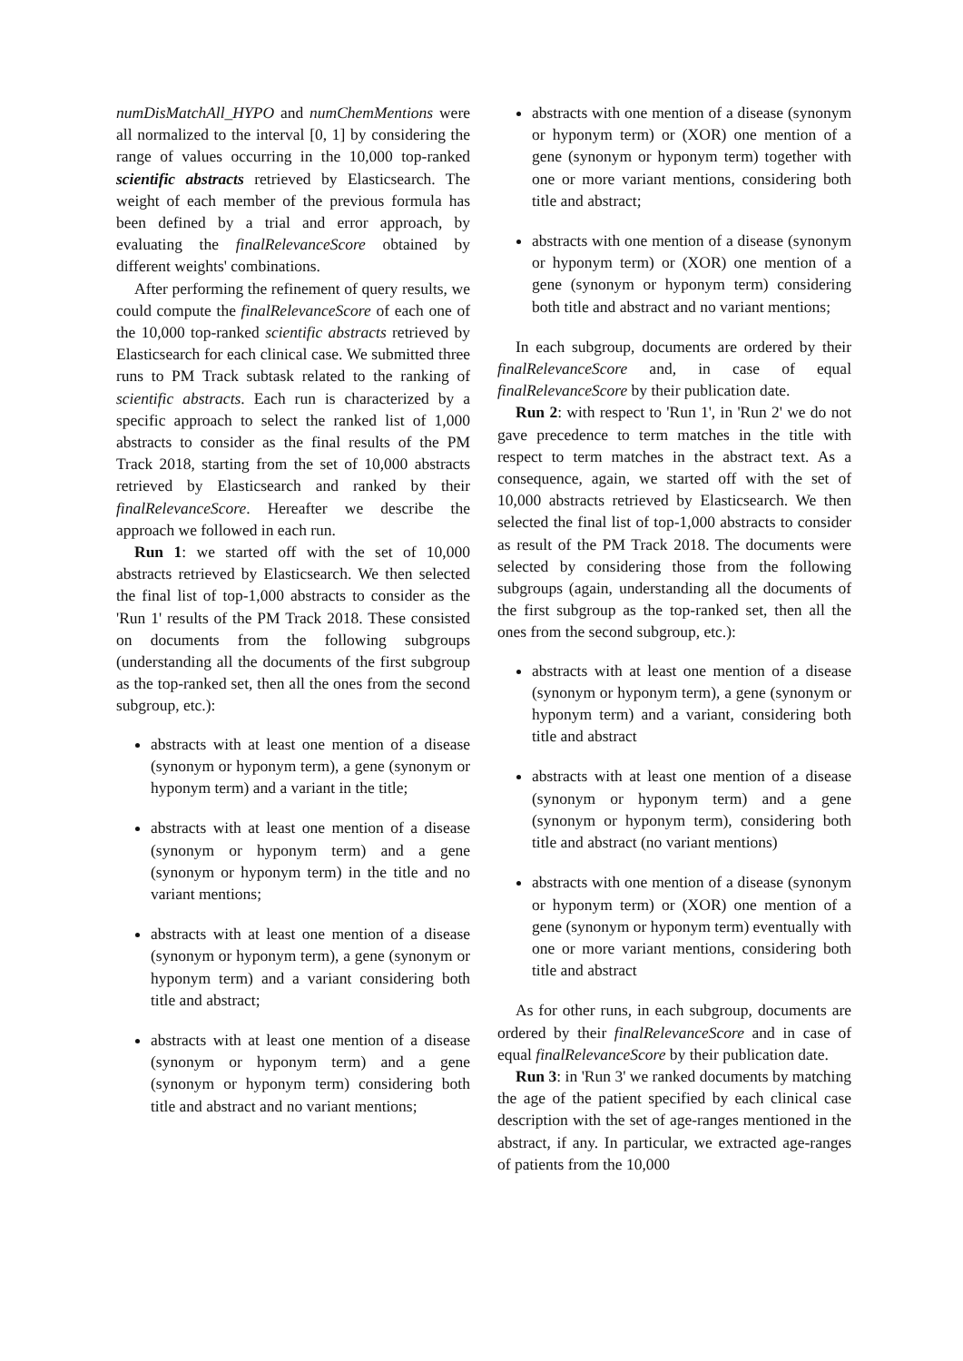numDisMatchAll_HYPO and numChemMentions were all normalized to the interval [0, 1] by considering the range of values occurring in the 10,000 top-ranked scientific abstracts retrieved by Elasticsearch. The weight of each member of the previous formula has been defined by a trial and error approach, by evaluating the finalRelevanceScore obtained by different weights' combinations.
After performing the refinement of query results, we could compute the finalRelevanceScore of each one of the 10,000 top-ranked scientific abstracts retrieved by Elasticsearch for each clinical case. We submitted three runs to PM Track subtask related to the ranking of scientific abstracts. Each run is characterized by a specific approach to select the ranked list of 1,000 abstracts to consider as the final results of the PM Track 2018, starting from the set of 10,000 abstracts retrieved by Elasticsearch and ranked by their finalRelevanceScore. Hereafter we describe the approach we followed in each run.
Run 1: we started off with the set of 10,000 abstracts retrieved by Elasticsearch. We then selected the final list of top-1,000 abstracts to consider as the 'Run 1' results of the PM Track 2018. These consisted on documents from the following subgroups (understanding all the documents of the first subgroup as the top-ranked set, then all the ones from the second subgroup, etc.):
abstracts with at least one mention of a disease (synonym or hyponym term), a gene (synonym or hyponym term) and a variant in the title;
abstracts with at least one mention of a disease (synonym or hyponym term) and a gene (synonym or hyponym term) in the title and no variant mentions;
abstracts with at least one mention of a disease (synonym or hyponym term), a gene (synonym or hyponym term) and a variant considering both title and abstract;
abstracts with at least one mention of a disease (synonym or hyponym term) and a gene (synonym or hyponym term) considering both title and abstract and no variant mentions;
abstracts with one mention of a disease (synonym or hyponym term) or (XOR) one mention of a gene (synonym or hyponym term) together with one or more variant mentions, considering both title and abstract;
abstracts with one mention of a disease (synonym or hyponym term) or (XOR) one mention of a gene (synonym or hyponym term) considering both title and abstract and no variant mentions;
In each subgroup, documents are ordered by their finalRelevanceScore and, in case of equal finalRelevanceScore by their publication date.
Run 2: with respect to 'Run 1', in 'Run 2' we do not gave precedence to term matches in the title with respect to term matches in the abstract text. As a consequence, again, we started off with the set of 10,000 abstracts retrieved by Elasticsearch. We then selected the final list of top-1,000 abstracts to consider as result of the PM Track 2018. The documents were selected by considering those from the following subgroups (again, understanding all the documents of the first subgroup as the top-ranked set, then all the ones from the second subgroup, etc.):
abstracts with at least one mention of a disease (synonym or hyponym term), a gene (synonym or hyponym term) and a variant, considering both title and abstract
abstracts with at least one mention of a disease (synonym or hyponym term) and a gene (synonym or hyponym term), considering both title and abstract (no variant mentions)
abstracts with one mention of a disease (synonym or hyponym term) or (XOR) one mention of a gene (synonym or hyponym term) eventually with one or more variant mentions, considering both title and abstract
As for other runs, in each subgroup, documents are ordered by their finalRelevanceScore and in case of equal finalRelevanceScore by their publication date.
Run 3: in 'Run 3' we ranked documents by matching the age of the patient specified by each clinical case description with the set of age-ranges mentioned in the abstract, if any. In particular, we extracted age-ranges of patients from the 10,000